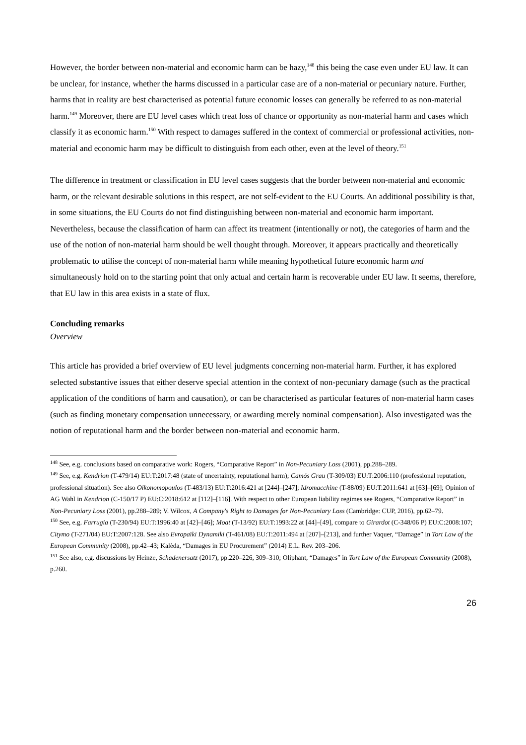However, the border between non-material and economic harm can be hazy,<sup>148</sup> this being the case even under EU law. It can be unclear, for instance, whether the harms discussed in a particular case are of a non-material or pecuniary nature. Further, harms that in reality are best characterised as potential future economic losses can generally be referred to as non-material harm.<sup>149</sup> Moreover, there are EU level cases which treat loss of chance or opportunity as non-material harm and cases which classify it as economic harm.<sup>150</sup> With respect to damages suffered in the context of commercial or professional activities, non-material and economic harm may be difficult to distinguish from each other, even at the level of theory.<sup>151</sup>
The difference in treatment or classification in EU level cases suggests that the border between non-material and economic harm, or the relevant desirable solutions in this respect, are not self-evident to the EU Courts. An additional possibility is that, in some situations, the EU Courts do not find distinguishing between non-material and economic harm important. Nevertheless, because the classification of harm can affect its treatment (intentionally or not), the categories of harm and the use of the notion of non-material harm should be well thought through. Moreover, it appears practically and theoretically problematic to utilise the concept of non-material harm while meaning hypothetical future economic harm and simultaneously hold on to the starting point that only actual and certain harm is recoverable under EU law. It seems, therefore, that EU law in this area exists in a state of flux.
Concluding remarks
Overview
This article has provided a brief overview of EU level judgments concerning non-material harm. Further, it has explored selected substantive issues that either deserve special attention in the context of non-pecuniary damage (such as the practical application of the conditions of harm and causation), or can be characterised as particular features of non-material harm cases (such as finding monetary compensation unnecessary, or awarding merely nominal compensation). Also investigated was the notion of reputational harm and the border between non-material and economic harm.
<sup>148</sup> See, e.g. conclusions based on comparative work: Rogers, “Comparative Report” in Non-Pecuniary Loss (2001), pp.288–289.
<sup>149</sup> See, e.g. Kendrion (T-479/14) EU:T:2017:48 (state of uncertainty, reputational harm); Camós Grau (T-309/03) EU:T:2006:110 (professional reputation, professional situation). See also Oikonomopoulos (T-483/13) EU:T:2016:421 at [244]–[247]; Idromacchine (T-88/09) EU:T:2011:641 at [63]–[69]; Opinion of AG Wahl in Kendrion (C-150/17 P) EU:C:2018:612 at [112]–[116]. With respect to other European liability regimes see Rogers, “Comparative Report” in Non-Pecuniary Loss (2001), pp.288–289; V. Wilcox, A Company's Right to Damages for Non-Pecuniary Loss (Cambridge: CUP, 2016), pp.62–79.
<sup>150</sup> See, e.g. Farrugia (T-230/94) EU:T:1996:40 at [42]–[46]; Moat (T-13/92) EU:T:1993:22 at [44]–[49], compare to Girardot (C-348/06 P) EU:C:2008:107; Citymo (T-271/04) EU:T:2007:128. See also Evropaïki Dynamiki (T-461/08) EU:T:2011:494 at [207]–[213], and further Vaquer, “Damage” in Tort Law of the European Community (2008), pp.42–43; Kalėda, “Damages in EU Procurement” (2014) E.L. Rev. 203–206.
<sup>151</sup> See also, e.g. discussions by Heinze, Schadenersatz (2017), pp.220–226, 309–310; Oliphant, “Damages” in Tort Law of the European Community (2008), p.260.
26